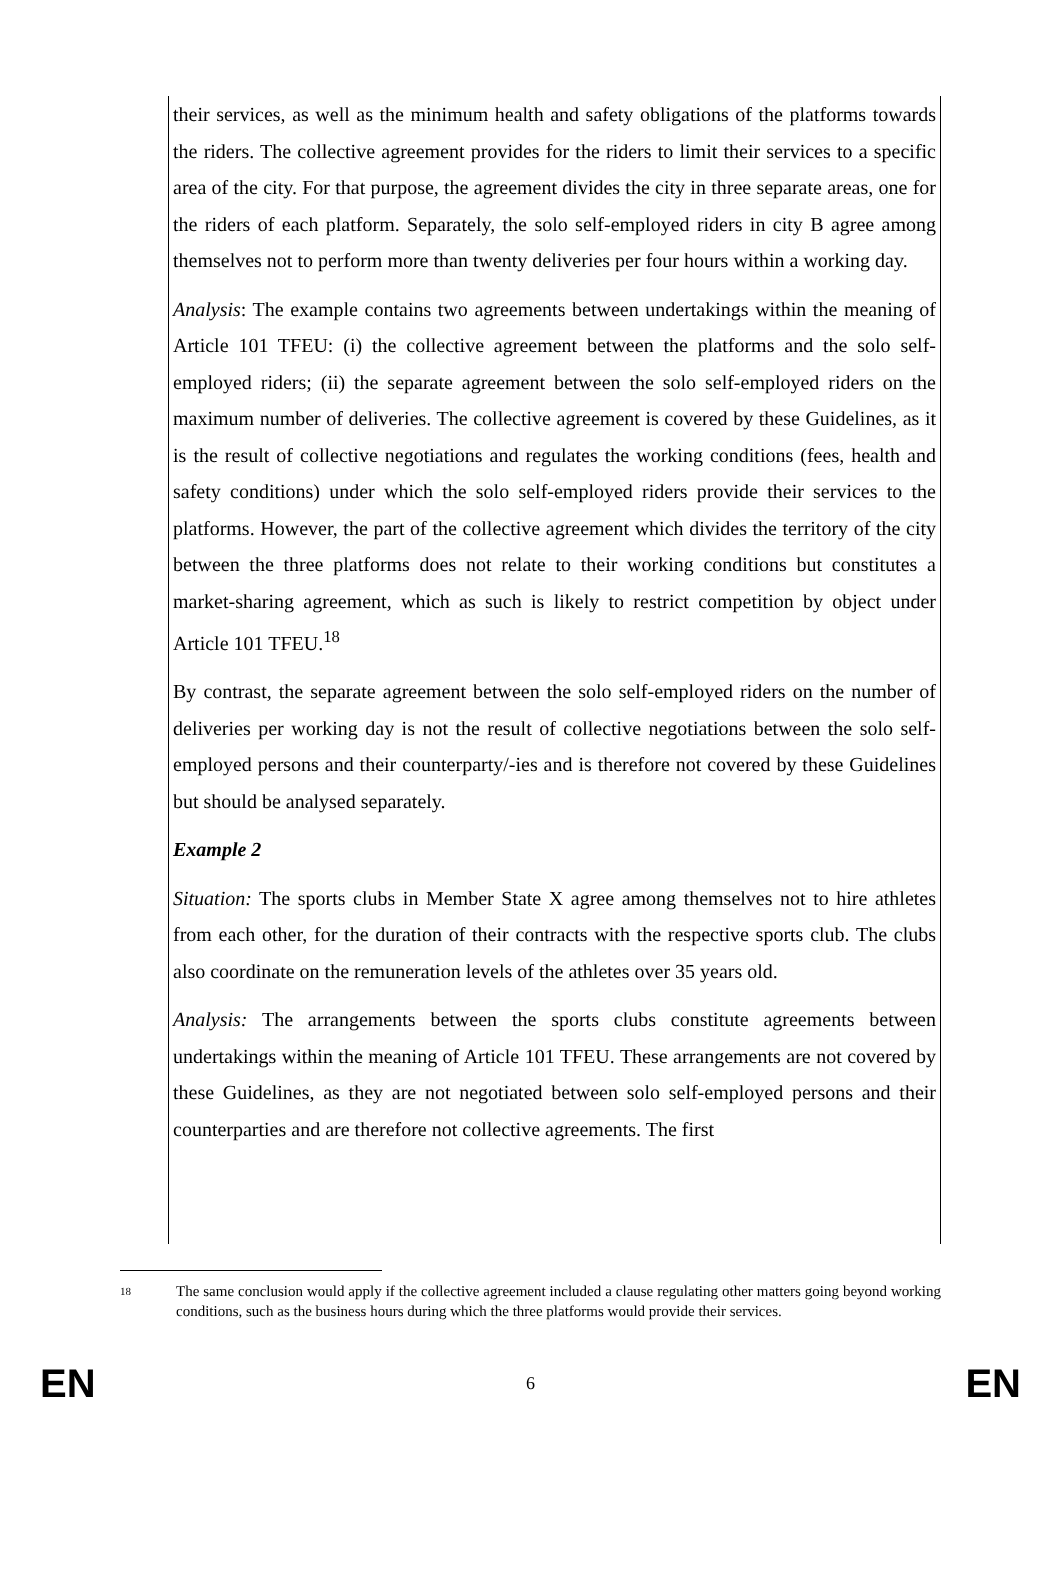their services, as well as the minimum health and safety obligations of the platforms towards the riders. The collective agreement provides for the riders to limit their services to a specific area of the city. For that purpose, the agreement divides the city in three separate areas, one for the riders of each platform. Separately, the solo self-employed riders in city B agree among themselves not to perform more than twenty deliveries per four hours within a working day.
Analysis: The example contains two agreements between undertakings within the meaning of Article 101 TFEU: (i) the collective agreement between the platforms and the solo self-employed riders; (ii) the separate agreement between the solo self-employed riders on the maximum number of deliveries. The collective agreement is covered by these Guidelines, as it is the result of collective negotiations and regulates the working conditions (fees, health and safety conditions) under which the solo self-employed riders provide their services to the platforms. However, the part of the collective agreement which divides the territory of the city between the three platforms does not relate to their working conditions but constitutes a market-sharing agreement, which as such is likely to restrict competition by object under Article 101 TFEU.<sup>18</sup>
By contrast, the separate agreement between the solo self-employed riders on the number of deliveries per working day is not the result of collective negotiations between the solo self-employed persons and their counterparty/-ies and is therefore not covered by these Guidelines but should be analysed separately.
Example 2
Situation: The sports clubs in Member State X agree among themselves not to hire athletes from each other, for the duration of their contracts with the respective sports club. The clubs also coordinate on the remuneration levels of the athletes over 35 years old.
Analysis: The arrangements between the sports clubs constitute agreements between undertakings within the meaning of Article 101 TFEU. These arrangements are not covered by these Guidelines, as they are not negotiated between solo self-employed persons and their counterparties and are therefore not collective agreements. The first
18
The same conclusion would apply if the collective agreement included a clause regulating other matters going beyond working conditions, such as the business hours during which the three platforms would provide their services.
EN 6 EN